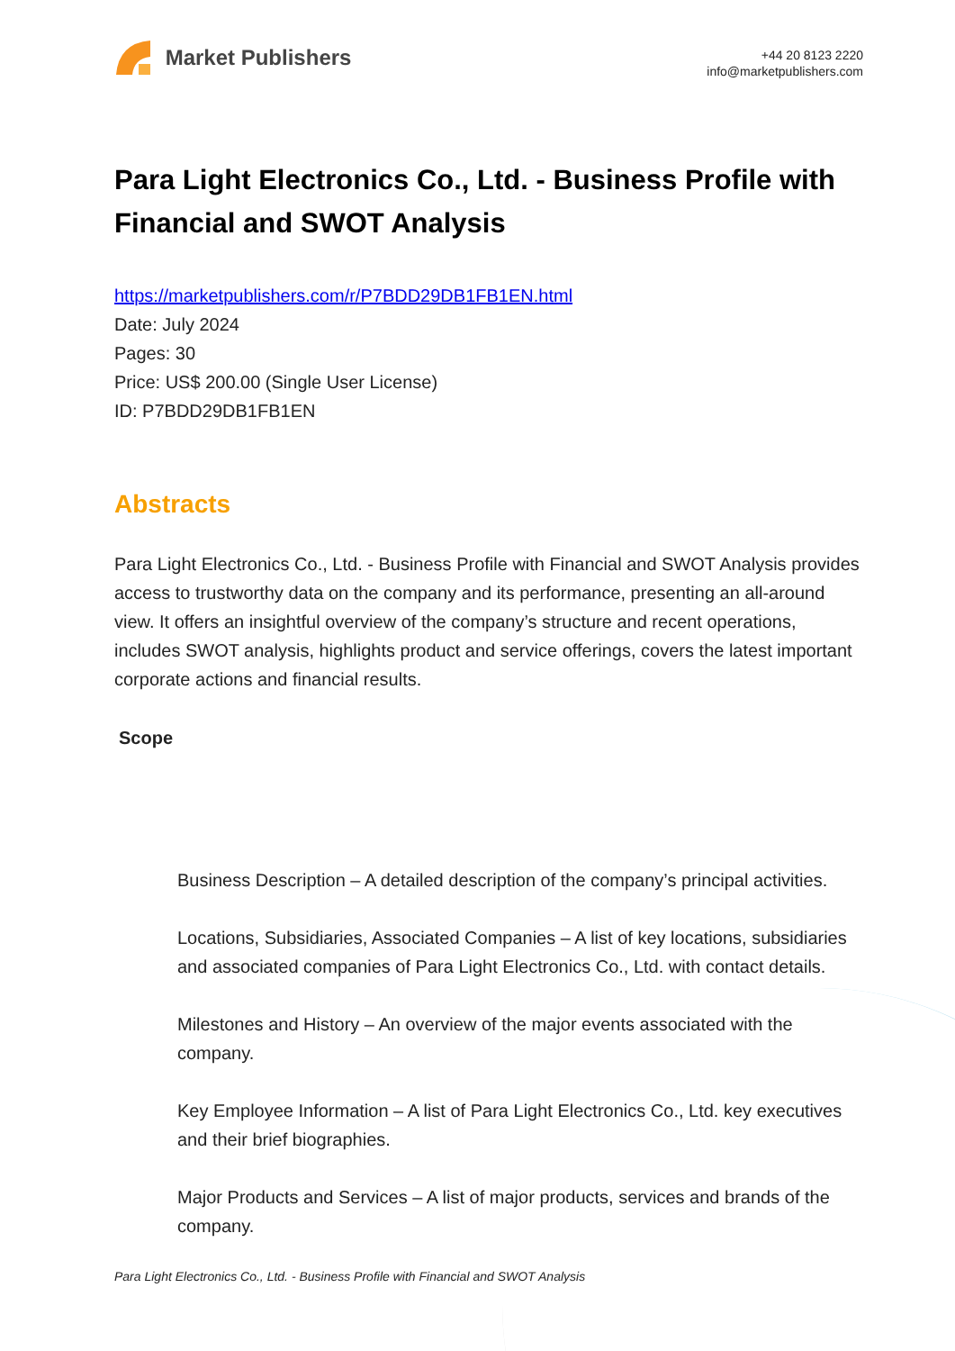Market Publishers
+44 20 8123 2220
info@marketpublishers.com
Para Light Electronics Co., Ltd. - Business Profile with Financial and SWOT Analysis
https://marketpublishers.com/r/P7BDD29DB1FB1EN.html
Date: July 2024
Pages: 30
Price: US$ 200.00 (Single User License)
ID: P7BDD29DB1FB1EN
Abstracts
Para Light Electronics Co., Ltd. - Business Profile with Financial and SWOT Analysis provides access to trustworthy data on the company and its performance, presenting an all-around view. It offers an insightful overview of the company’s structure and recent operations, includes SWOT analysis, highlights product and service offerings, covers the latest important corporate actions and financial results.
Scope
Business Description – A detailed description of the company’s principal activities.
Locations, Subsidiaries, Associated Companies – A list of key locations, subsidiaries and associated companies of Para Light Electronics Co., Ltd. with contact details.
Milestones and History – An overview of the major events associated with the company.
Key Employee Information – A list of Para Light Electronics Co., Ltd. key executives and their brief biographies.
Major Products and Services – A list of major products, services and brands of the company.
Para Light Electronics Co., Ltd. - Business Profile with Financial and SWOT Analysis